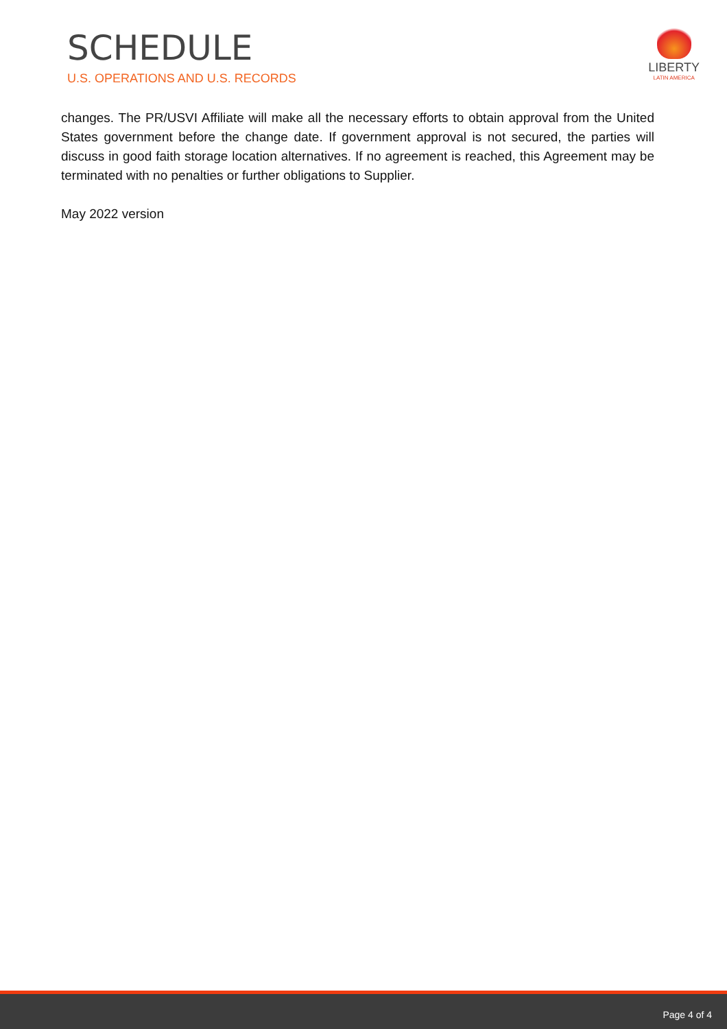SCHEDULE
U.S. OPERATIONS AND U.S. RECORDS
LIBERTY
LATIN AMERICA
changes. The PR/USVI Affiliate will make all the necessary efforts to obtain approval from the United States government before the change date. If government approval is not secured, the parties will discuss in good faith storage location alternatives. If no agreement is reached, this Agreement may be terminated with no penalties or further obligations to Supplier.
May 2022 version
Page 4 of 4